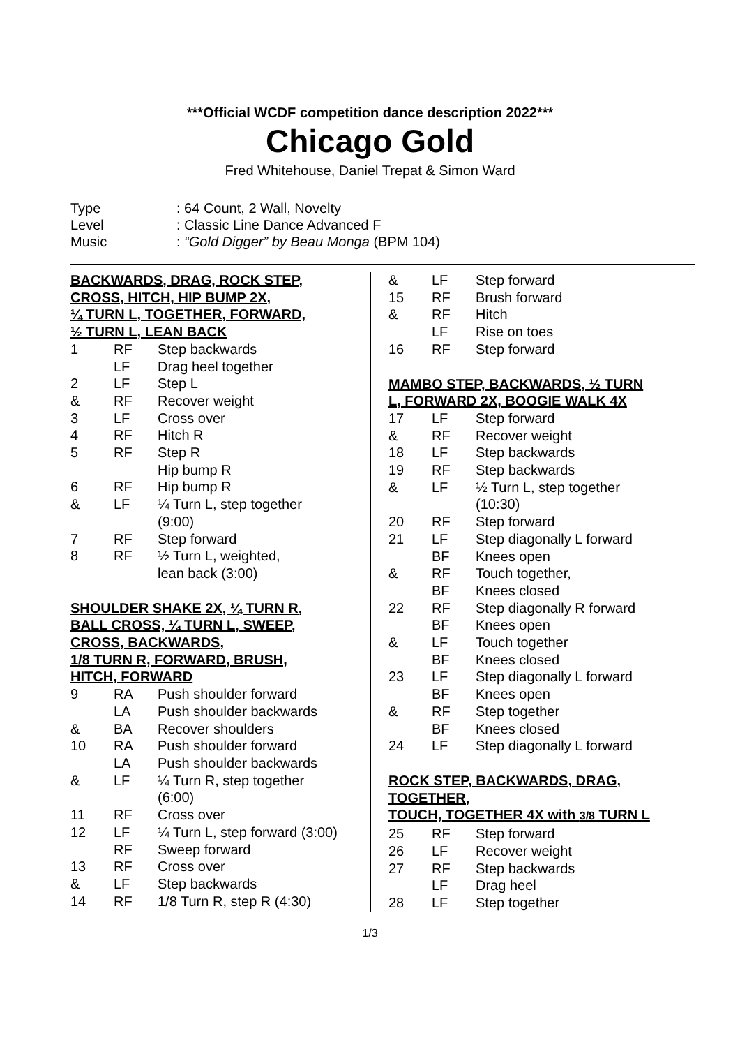***Official WCDF competition dance description 2022***
Chicago Gold
Fred Whitehouse, Daniel Trepat & Simon Ward
| Type | : 64 Count, 2 Wall, Novelty |
| Level | : Classic Line Dance Advanced F |
| Music | : “Gold Digger” by Beau Monga (BPM 104) |
BACKWARDS, DRAG, ROCK STEP,
CROSS, HITCH, HIP BUMP 2X,
¼ TURN L, TOGETHER, FORWARD,
½ TURN L, LEAN BACK
| 1 | RF | Step backwards |
| | LF | Drag heel together |
| 2 | LF | Step L |
| & | RF | Recover weight |
| 3 | LF | Cross over |
| 4 | RF | Hitch R |
| 5 | RF | Step R |
| | | Hip bump R |
| 6 | RF | Hip bump R |
| & | LF | ¼ Turn L, step together (9:00) |
| 7 | RF | Step forward |
| 8 | RF | ½ Turn L, weighted, lean back (3:00) |
SHOULDER SHAKE 2X, ¼ TURN R,
BALL CROSS, ¼ TURN L, SWEEP,
CROSS, BACKWARDS,
1/8 TURN R, FORWARD, BRUSH,
HITCH, FORWARD
| 9 | RA | Push shoulder forward |
| | LA | Push shoulder backwards |
| & | BA | Recover shoulders |
| 10 | RA | Push shoulder forward |
| | LA | Push shoulder backwards |
| & | LF | ¼ Turn R, step together (6:00) |
| 11 | RF | Cross over |
| 12 | LF | ¼ Turn L, step forward (3:00) |
| | RF | Sweep forward |
| 13 | RF | Cross over |
| & | LF | Step backwards |
| 14 | RF | 1/8 Turn R, step R (4:30) |
| & | LF | Step forward |
| 15 | RF | Brush forward |
| & | RF | Hitch |
| | LF | Rise on toes |
| 16 | RF | Step forward |
MAMBO STEP, BACKWARDS, ½ TURN
L, FORWARD 2X, BOOGIE WALK 4X
| 17 | LF | Step forward |
| & | RF | Recover weight |
| 18 | LF | Step backwards |
| 19 | RF | Step backwards |
| & | LF | ½ Turn L, step together (10:30) |
| 20 | RF | Step forward |
| 21 | LF | Step diagonally L forward |
| | BF | Knees open |
| & | RF | Touch together, |
| | BF | Knees closed |
| 22 | RF | Step diagonally R forward |
| | BF | Knees open |
| & | LF | Touch together |
| | BF | Knees closed |
| 23 | LF | Step diagonally L forward |
| | BF | Knees open |
| & | RF | Step together |
| | BF | Knees closed |
| 24 | LF | Step diagonally L forward |
ROCK STEP, BACKWARDS, DRAG,
TOGETHER,
TOUCH, TOGETHER 4X with 3/8 TURN L
| 25 | RF | Step forward |
| 26 | LF | Recover weight |
| 27 | RF | Step backwards |
| | LF | Drag heel |
| 28 | LF | Step together |
1/3